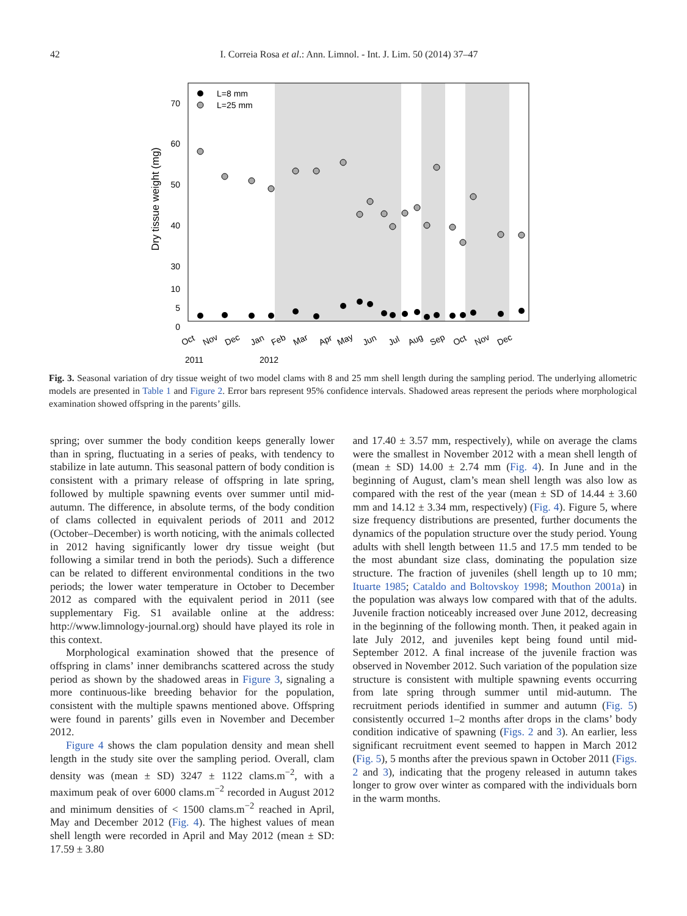42 I. Correia Rosa et al.: Ann. Limnol. - Int. J. Lim. 50 (2014) 37–47
70
60
50
40
30
10
5
0
Dry tissue weight (mg)
L=8 mm
L=25 mm
Oct
Nov
Dec
Jan
Feb
Mar
Apr
May
Jun
Jul
Aug
Sep
Oct
Nov
Dec
2011
2012
Fig. 3. Seasonal variation of dry tissue weight of two model clams with 8 and 25 mm shell length during the sampling period. The underlying allometric models are presented in Table 1 and Figure 2. Error bars represent 95% confidence intervals. Shadowed areas represent the periods where morphological examination showed offspring in the parents’ gills.
spring; over summer the body condition keeps generally lower than in spring, fluctuating in a series of peaks, with tendency to stabilize in late autumn. This seasonal pattern of body condition is consistent with a primary release of offspring in late spring, followed by multiple spawning events over summer until mid-autumn. The difference, in absolute terms, of the body condition of clams collected in equivalent periods of 2011 and 2012 (October–December) is worth noticing, with the animals collected in 2012 having significantly lower dry tissue weight (but following a similar trend in both the periods). Such a difference can be related to different environmental conditions in the two periods; the lower water temperature in October to December 2012 as compared with the equivalent period in 2011 (see supplementary Fig. S1 available online at the address: http://www.limnology-journal.org) should have played its role in this context.
Morphological examination showed that the presence of offspring in clams’ inner demibranchs scattered across the study period as shown by the shadowed areas in Figure 3, signaling a more continuous-like breeding behavior for the population, consistent with the multiple spawns mentioned above. Offspring were found in parents’ gills even in November and December 2012.
Figure 4 shows the clam population density and mean shell length in the study site over the sampling period. Overall, clam density was (mean ± SD) 3247 ± 1122 clams.m<sup>−2</sup>, with a maximum peak of over 6000 clams.m<sup>−2</sup> recorded in August 2012 and minimum densities of < 1500 clams.m<sup>−2</sup> reached in April, May and December 2012 (Fig. 4). The highest values of mean shell length were recorded in April and May 2012 (mean ± SD: 17.59 ± 3.80
and 17.40 ± 3.57 mm, respectively), while on average the clams were the smallest in November 2012 with a mean shell length of (mean ± SD) 14.00 ± 2.74 mm (Fig. 4). In June and in the beginning of August, clam’s mean shell length was also low as compared with the rest of the year (mean ± SD of 14.44 ± 3.60 mm and 14.12 ± 3.34 mm, respectively) (Fig. 4). Figure 5, where size frequency distributions are presented, further documents the dynamics of the population structure over the study period. Young adults with shell length between 11.5 and 17.5 mm tended to be the most abundant size class, dominating the population size structure. The fraction of juveniles (shell length up to 10 mm; Ituarte 1985; Cataldo and Boltovskoy 1998; Mouthon 2001a) in the population was always low compared with that of the adults. Juvenile fraction noticeably increased over June 2012, decreasing in the beginning of the following month. Then, it peaked again in late July 2012, and juveniles kept being found until mid-September 2012. A final increase of the juvenile fraction was observed in November 2012. Such variation of the population size structure is consistent with multiple spawning events occurring from late spring through summer until mid-autumn. The recruitment periods identified in summer and autumn (Fig. 5) consistently occurred 1–2 months after drops in the clams’ body condition indicative of spawning (Figs. 2 and 3). An earlier, less significant recruitment event seemed to happen in March 2012 (Fig. 5), 5 months after the previous spawn in October 2011 (Figs. 2 and 3), indicating that the progeny released in autumn takes longer to grow over winter as compared with the individuals born in the warm months.